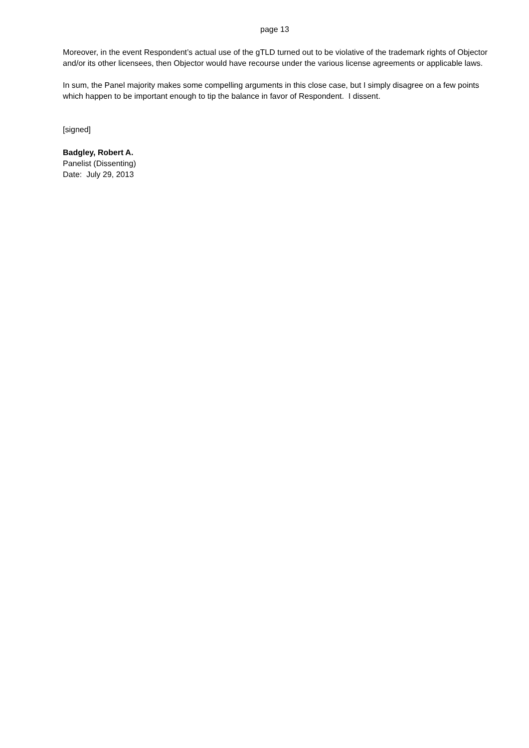page 13
Moreover, in the event Respondent’s actual use of the gTLD turned out to be violative of the trademark rights of Objector and/or its other licensees, then Objector would have recourse under the various license agreements or applicable laws.
In sum, the Panel majority makes some compelling arguments in this close case, but I simply disagree on a few points which happen to be important enough to tip the balance in favor of Respondent. I dissent.
[signed]
Badgley, Robert A.
Panelist (Dissenting)
Date: July 29, 2013